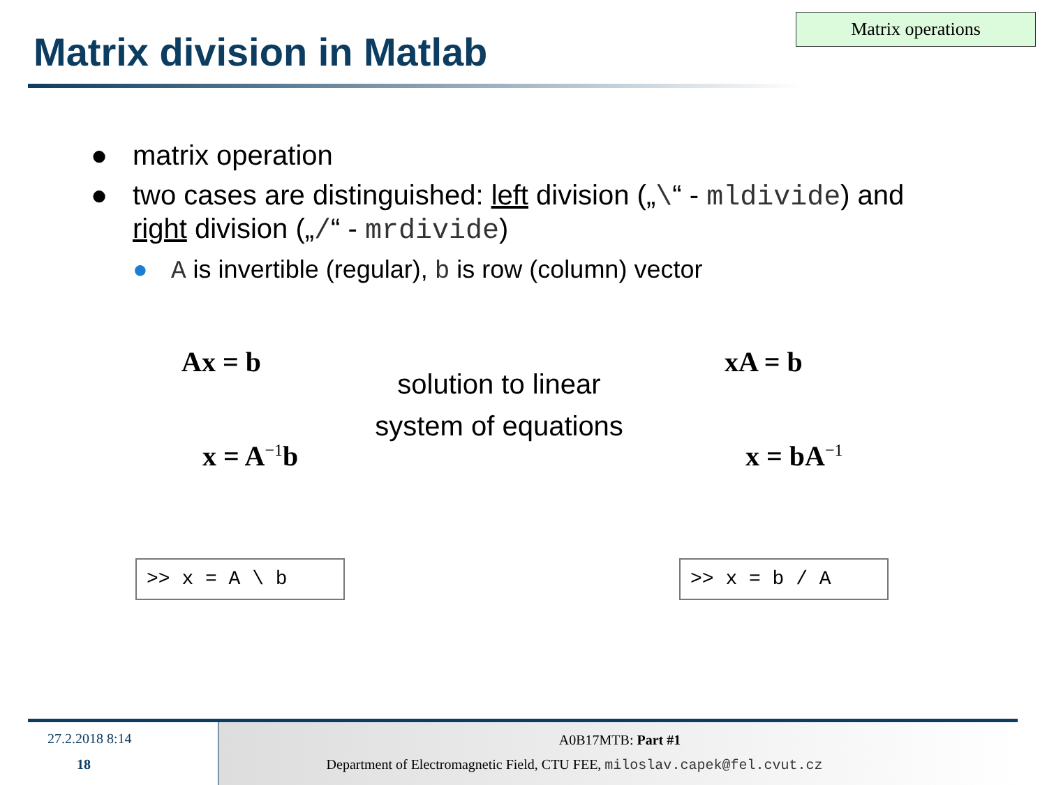Matrix division in Matlab
Matrix operations
● matrix operation
● two cases are distinguished: left division („\“ - mldivide) and right division („/“ - mrdivide)
● A is invertible (regular), b is row (column) vector
Ax = b
solution to linear system of equations
xA = b
x = A<sup>−1</sup>b x = bA<sup>−1</sup>
>> x = A \ b
>> x = b / A
27.2.2018 8:14
18
A0B17MTB: Part #1
Department of Electromagnetic Field, CTU FEE, miloslav.capek@fel.cvut.cz